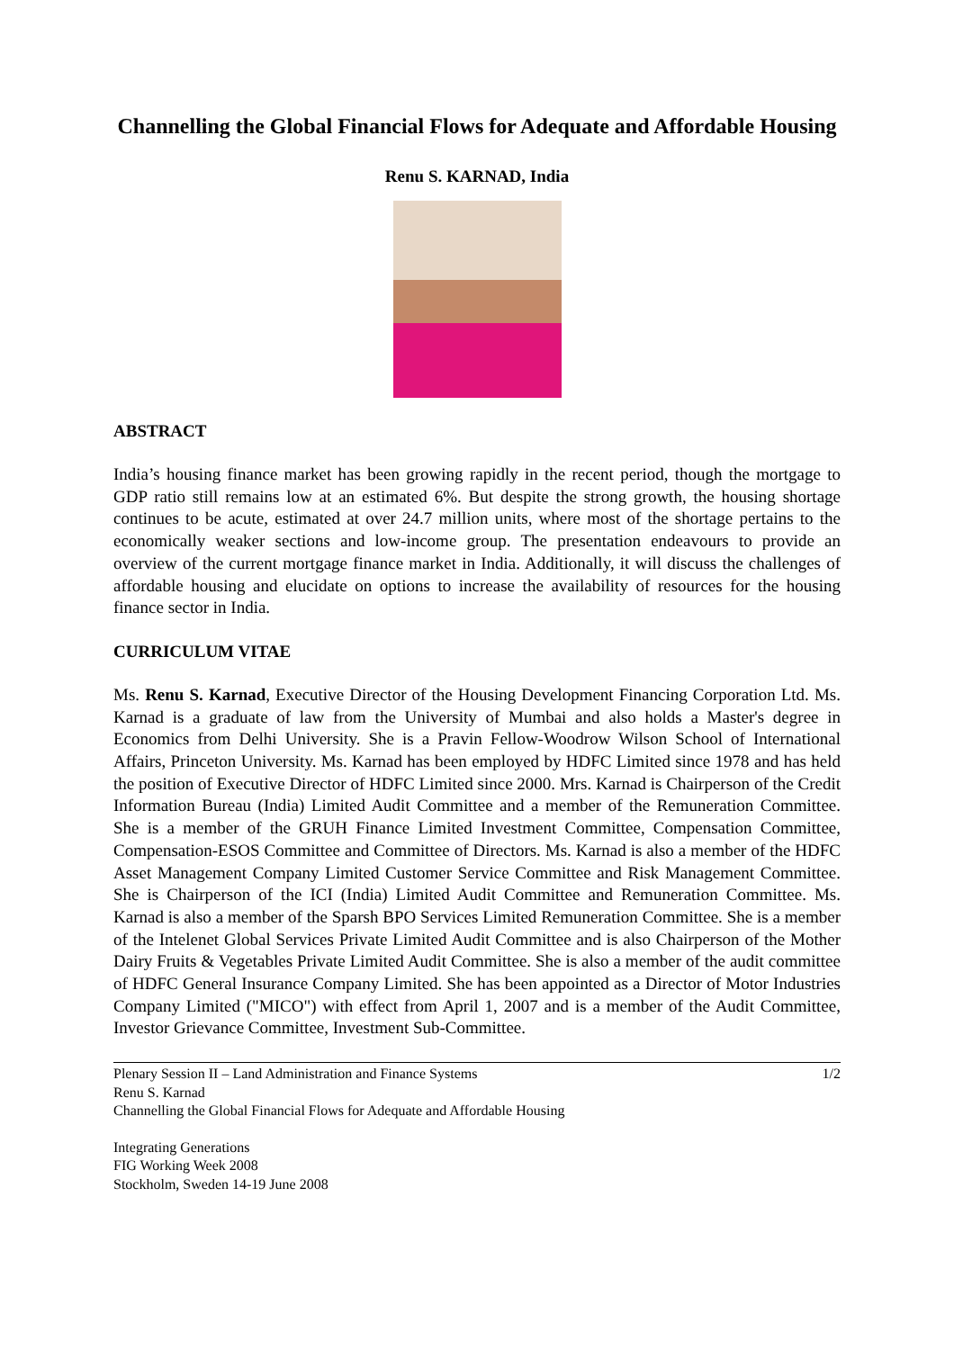Channelling the Global Financial Flows for Adequate and Affordable Housing
Renu S. KARNAD, India
ABSTRACT
India’s housing finance market has been growing rapidly in the recent period, though the mortgage to GDP ratio still remains low at an estimated 6%. But despite the strong growth, the housing shortage continues to be acute, estimated at over 24.7 million units, where most of the shortage pertains to the economically weaker sections and low-income group. The presentation endeavours to provide an overview of the current mortgage finance market in India. Additionally, it will discuss the challenges of affordable housing and elucidate on options to increase the availability of resources for the housing finance sector in India.
CURRICULUM VITAE
Ms. Renu S. Karnad, Executive Director of the Housing Development Financing Corporation Ltd. Ms. Karnad is a graduate of law from the University of Mumbai and also holds a Master's degree in Economics from Delhi University. She is a Pravin Fellow-Woodrow Wilson School of International Affairs, Princeton University. Ms. Karnad has been employed by HDFC Limited since 1978 and has held the position of Executive Director of HDFC Limited since 2000. Mrs. Karnad is Chairperson of the Credit Information Bureau (India) Limited Audit Committee and a member of the Remuneration Committee. She is a member of the GRUH Finance Limited Investment Committee, Compensation Committee, Compensation-ESOS Committee and Committee of Directors. Ms. Karnad is also a member of the HDFC Asset Management Company Limited Customer Service Committee and Risk Management Committee. She is Chairperson of the ICI (India) Limited Audit Committee and Remuneration Committee. Ms. Karnad is also a member of the Sparsh BPO Services Limited Remuneration Committee. She is a member of the Intelenet Global Services Private Limited Audit Committee and is also Chairperson of the Mother Dairy Fruits & Vegetables Private Limited Audit Committee. She is also a member of the audit committee of HDFC General Insurance Company Limited. She has been appointed as a Director of Motor Industries Company Limited ("MICO") with effect from April 1, 2007 and is a member of the Audit Committee, Investor Grievance Committee, Investment Sub-Committee.
Plenary Session II – Land Administration and Finance Systems
Renu S. Karnad
Channelling the Global Financial Flows for Adequate and Affordable Housing
1/2
Integrating Generations
FIG Working Week 2008
Stockholm, Sweden 14-19 June 2008